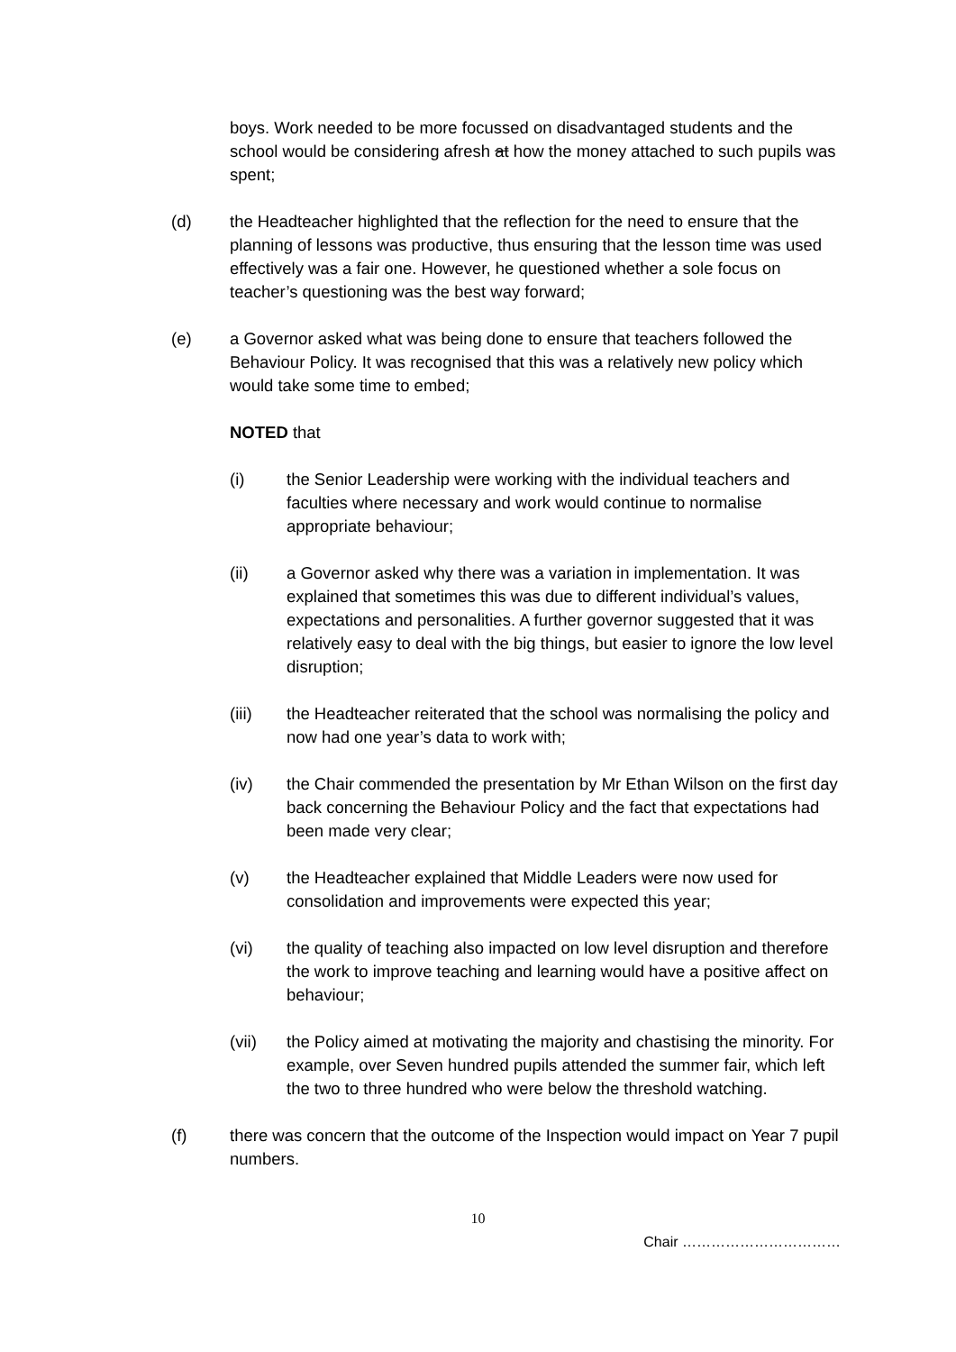boys. Work needed to be more focussed on disadvantaged students and the school would be considering afresh at how the money attached to such pupils was spent;
(d) the Headteacher highlighted that the reflection for the need to ensure that the planning of lessons was productive, thus ensuring that the lesson time was used effectively was a fair one. However, he questioned whether a sole focus on teacher’s questioning was the best way forward;
(e) a Governor asked what was being done to ensure that teachers followed the Behaviour Policy. It was recognised that this was a relatively new policy which would take some time to embed;
NOTED that
(i) the Senior Leadership were working with the individual teachers and faculties where necessary and work would continue to normalise appropriate behaviour;
(ii) a Governor asked why there was a variation in implementation. It was explained that sometimes this was due to different individual’s values, expectations and personalities. A further governor suggested that it was relatively easy to deal with the big things, but easier to ignore the low level disruption;
(iii) the Headteacher reiterated that the school was normalising the policy and now had one year’s data to work with;
(iv) the Chair commended the presentation by Mr Ethan Wilson on the first day back concerning the Behaviour Policy and the fact that expectations had been made very clear;
(v) the Headteacher explained that Middle Leaders were now used for consolidation and improvements were expected this year;
(vi) the quality of teaching also impacted on low level disruption and therefore the work to improve teaching and learning would have a positive affect on behaviour;
(vii) the Policy aimed at motivating the majority and chastising the minority. For example, over Seven hundred pupils attended the summer fair, which left the two to three hundred who were below the threshold watching.
(f) there was concern that the outcome of the Inspection would impact on Year 7 pupil numbers.
10
Chair ……………………………